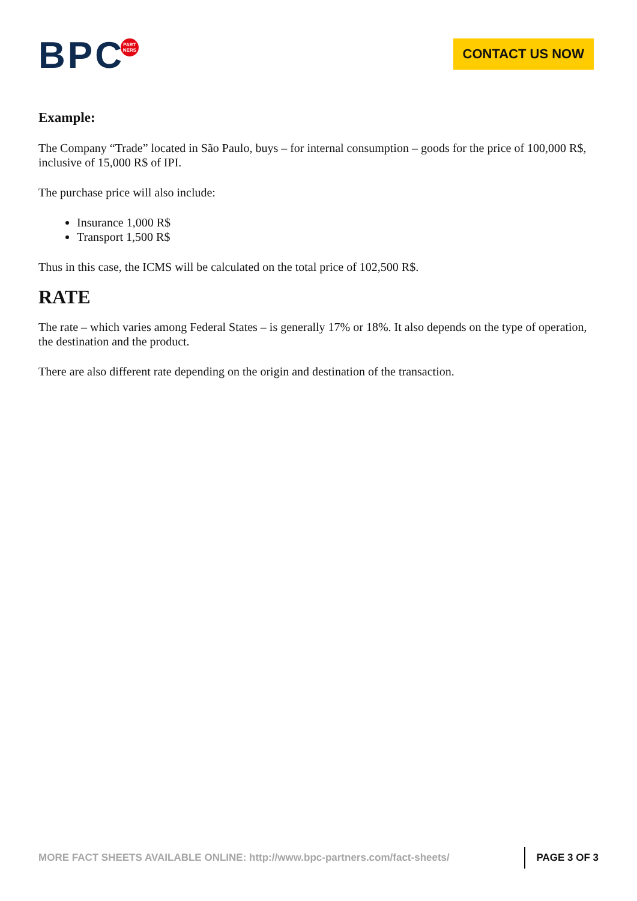BPCPART
NERS
CONTACT US NOW
Example:
The Company “Trade” located in São Paulo, buys – for internal consumption – goods for the price of 100,000 R$, inclusive of 15,000 R$ of IPI.
The purchase price will also include:
Insurance 1,000 R$
Transport 1,500 R$
Thus in this case, the ICMS will be calculated on the total price of 102,500 R$.
RATE
The rate – which varies among Federal States – is generally 17% or 18%. It also depends on the type of operation, the destination and the product.
There are also different rate depending on the origin and destination of the transaction.
MORE FACT SHEETS AVAILABLE ONLINE: http://www.bpc-partners.com/fact-sheets/
PAGE 3 OF 3